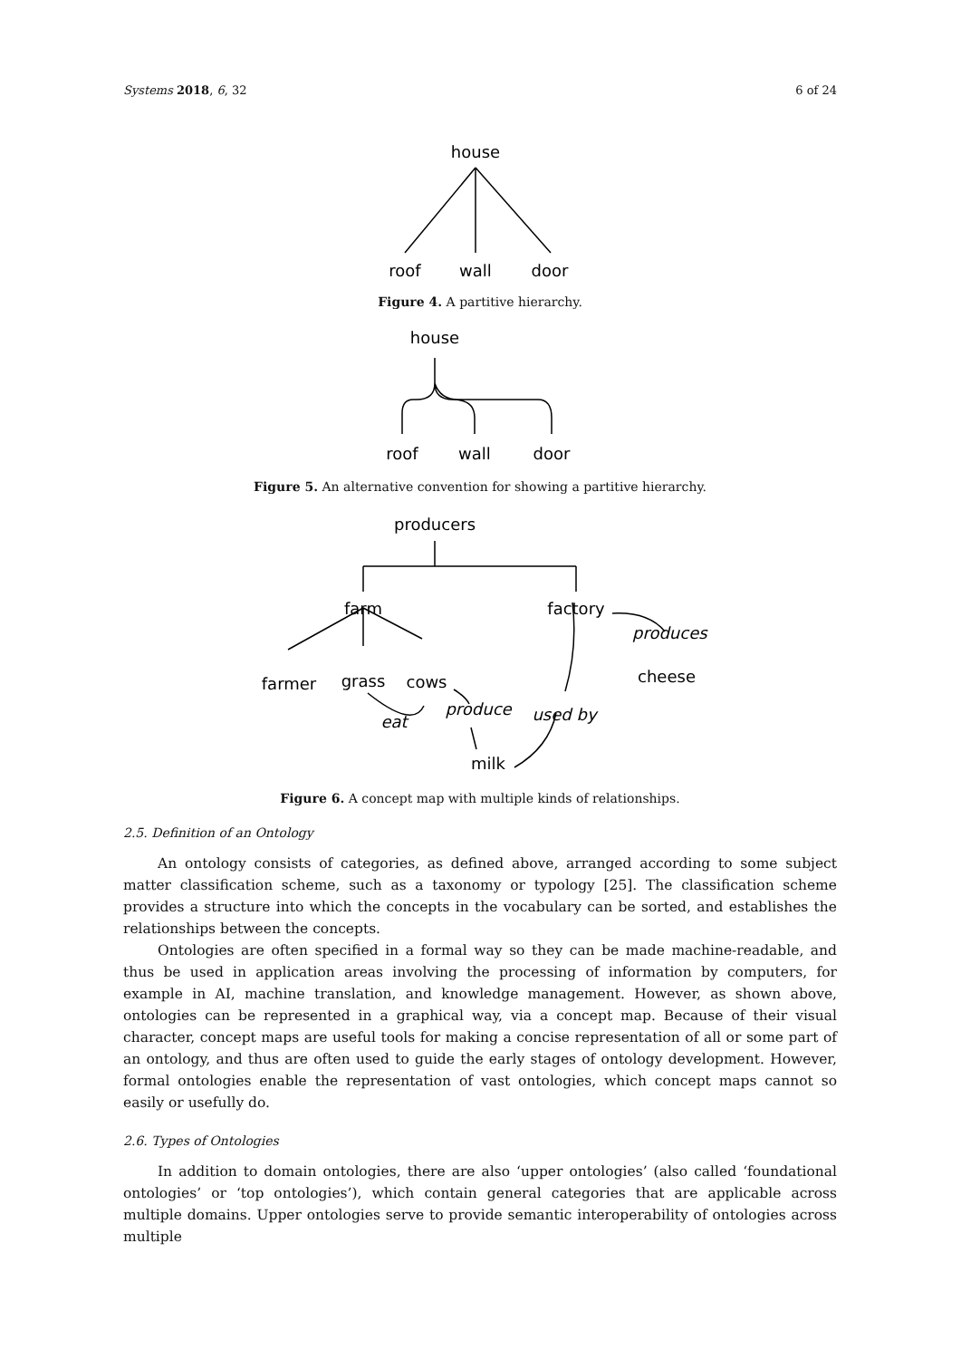Systems 2018, 6, 32 6 of 24
house
roof
wall
door
Figure 4. A partitive hierarchy.
house
roof
wall
door
Figure 5. An alternative convention for showing a partitive hierarchy.
producers
farm
factory
farmer
grass
cows
cheese
milk
produces
produce
eat
used by
Figure 6. A concept map with multiple kinds of relationships.
2.5. Definition of an Ontology
An ontology consists of categories, as defined above, arranged according to some subject matter classification scheme, such as a taxonomy or typology [25]. The classification scheme provides a structure into which the concepts in the vocabulary can be sorted, and establishes the relationships between the concepts.
Ontologies are often specified in a formal way so they can be made machine-readable, and thus be used in application areas involving the processing of information by computers, for example in AI, machine translation, and knowledge management. However, as shown above, ontologies can be represented in a graphical way, via a concept map. Because of their visual character, concept maps are useful tools for making a concise representation of all or some part of an ontology, and thus are often used to guide the early stages of ontology development. However, formal ontologies enable the representation of vast ontologies, which concept maps cannot so easily or usefully do.
2.6. Types of Ontologies
In addition to domain ontologies, there are also ‘upper ontologies’ (also called ‘foundational ontologies’ or ‘top ontologies’), which contain general categories that are applicable across multiple domains. Upper ontologies serve to provide semantic interoperability of ontologies across multiple